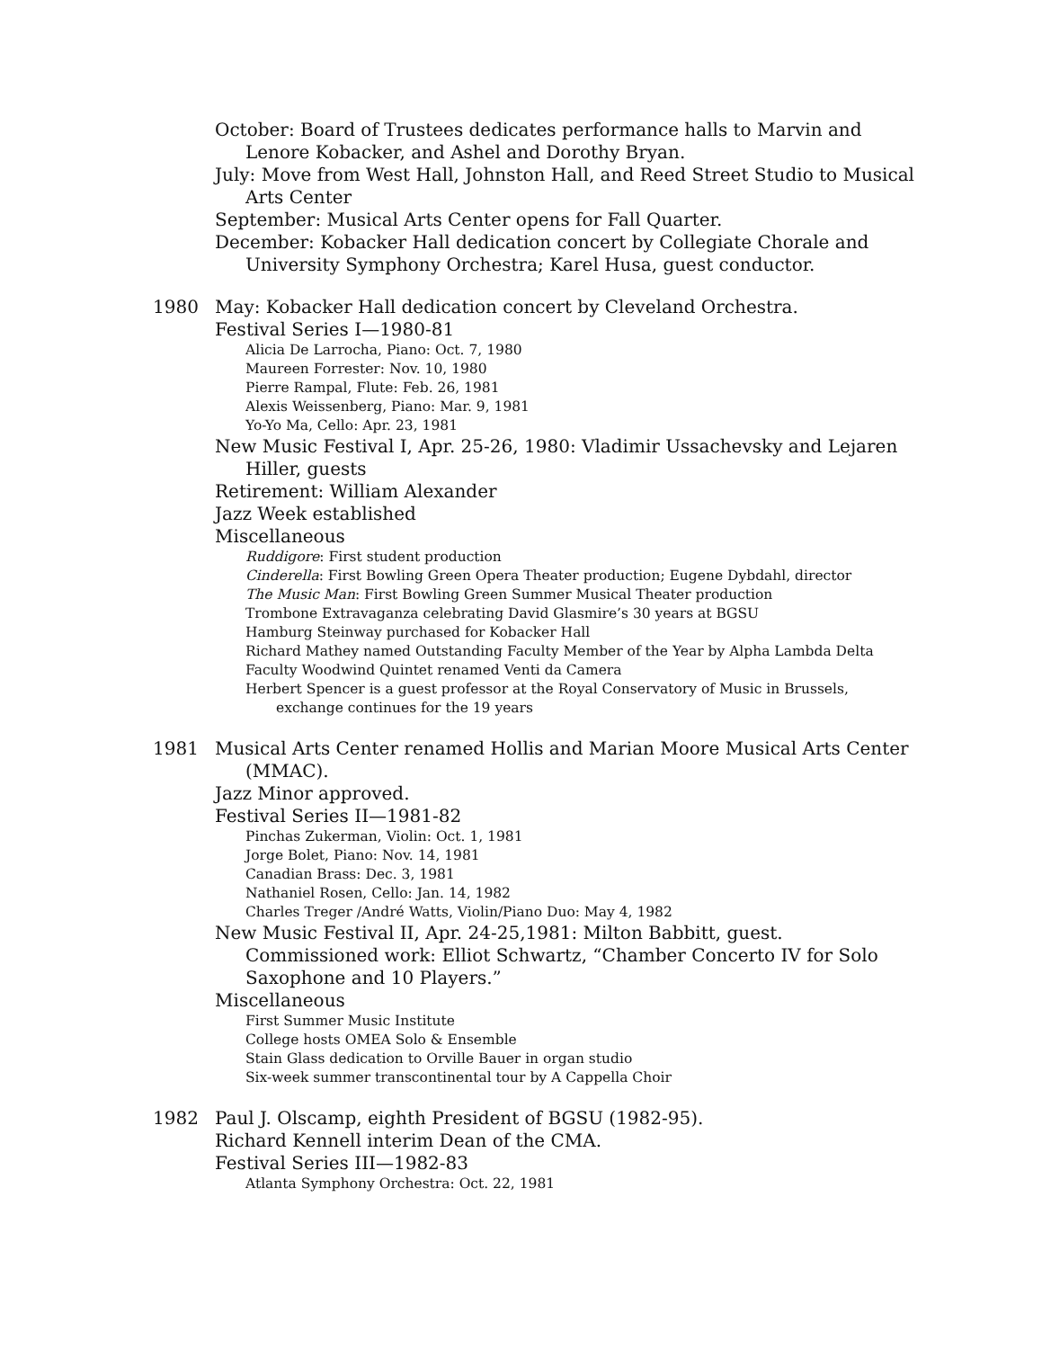October: Board of Trustees dedicates performance halls to Marvin and Lenore Kobacker, and Ashel and Dorothy Bryan.
July: Move from West Hall, Johnston Hall, and Reed Street Studio to Musical Arts Center
September: Musical Arts Center opens for Fall Quarter.
December: Kobacker Hall dedication concert by Collegiate Chorale and University Symphony Orchestra; Karel Husa, guest conductor.
1980 May: Kobacker Hall dedication concert by Cleveland Orchestra.
Festival Series I—1980-81
Alicia De Larrocha, Piano: Oct. 7, 1980
Maureen Forrester: Nov. 10, 1980
Pierre Rampal, Flute: Feb. 26, 1981
Alexis Weissenberg, Piano: Mar. 9, 1981
Yo-Yo Ma, Cello: Apr. 23, 1981
New Music Festival I, Apr. 25-26, 1980: Vladimir Ussachevsky and Lejaren Hiller, guests
Retirement: William Alexander
Jazz Week established
Miscellaneous
Ruddigore: First student production
Cinderella: First Bowling Green Opera Theater production; Eugene Dybdahl, director
The Music Man: First Bowling Green Summer Musical Theater production
Trombone Extravaganza celebrating David Glasmire’s 30 years at BGSU
Hamburg Steinway purchased for Kobacker Hall
Richard Mathey named Outstanding Faculty Member of the Year by Alpha Lambda Delta
Faculty Woodwind Quintet renamed Venti da Camera
Herbert Spencer is a guest professor at the Royal Conservatory of Music in Brussels, exchange continues for the 19 years
1981 Musical Arts Center renamed Hollis and Marian Moore Musical Arts Center (MMAC).
Jazz Minor approved.
Festival Series II—1981-82
Pinchas Zukerman, Violin: Oct. 1, 1981
Jorge Bolet, Piano: Nov. 14, 1981
Canadian Brass: Dec. 3, 1981
Nathaniel Rosen, Cello: Jan. 14, 1982
Charles Treger /André Watts, Violin/Piano Duo: May 4, 1982
New Music Festival II, Apr. 24-25,1981: Milton Babbitt, guest. Commissioned work: Elliot Schwartz, “Chamber Concerto IV for Solo Saxophone and 10 Players.”
Miscellaneous
First Summer Music Institute
College hosts OMEA Solo & Ensemble
Stain Glass dedication to Orville Bauer in organ studio
Six-week summer transcontinental tour by A Cappella Choir
1982 Paul J. Olscamp, eighth President of BGSU (1982-95).
Richard Kennell interim Dean of the CMA.
Festival Series III—1982-83
Atlanta Symphony Orchestra: Oct. 22, 1981